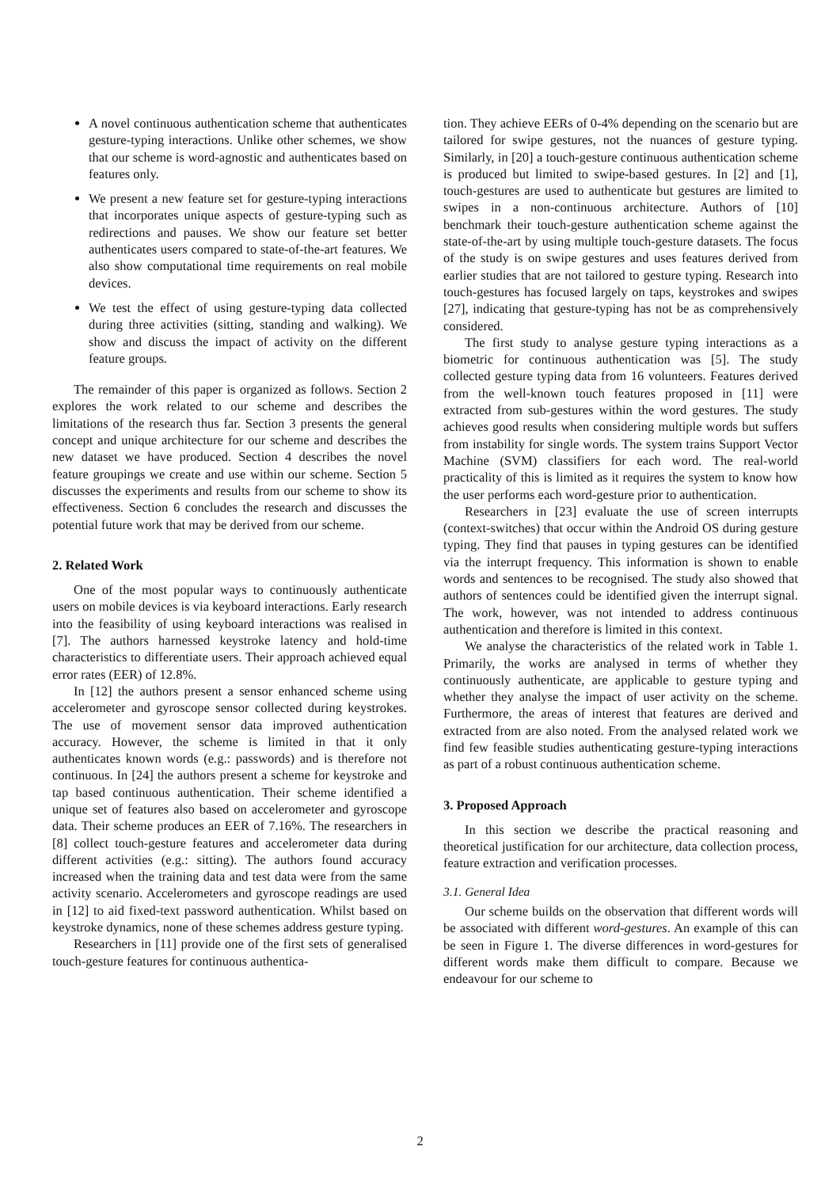A novel continuous authentication scheme that authenticates gesture-typing interactions. Unlike other schemes, we show that our scheme is word-agnostic and authenticates based on features only.
We present a new feature set for gesture-typing interactions that incorporates unique aspects of gesture-typing such as redirections and pauses. We show our feature set better authenticates users compared to state-of-the-art features. We also show computational time requirements on real mobile devices.
We test the effect of using gesture-typing data collected during three activities (sitting, standing and walking). We show and discuss the impact of activity on the different feature groups.
The remainder of this paper is organized as follows. Section 2 explores the work related to our scheme and describes the limitations of the research thus far. Section 3 presents the general concept and unique architecture for our scheme and describes the new dataset we have produced. Section 4 describes the novel feature groupings we create and use within our scheme. Section 5 discusses the experiments and results from our scheme to show its effectiveness. Section 6 concludes the research and discusses the potential future work that may be derived from our scheme.
2. Related Work
One of the most popular ways to continuously authenticate users on mobile devices is via keyboard interactions. Early research into the feasibility of using keyboard interactions was realised in [7]. The authors harnessed keystroke latency and hold-time characteristics to differentiate users. Their approach achieved equal error rates (EER) of 12.8%.
In [12] the authors present a sensor enhanced scheme using accelerometer and gyroscope sensor collected during keystrokes. The use of movement sensor data improved authentication accuracy. However, the scheme is limited in that it only authenticates known words (e.g.: passwords) and is therefore not continuous. In [24] the authors present a scheme for keystroke and tap based continuous authentication. Their scheme identified a unique set of features also based on accelerometer and gyroscope data. Their scheme produces an EER of 7.16%. The researchers in [8] collect touch-gesture features and accelerometer data during different activities (e.g.: sitting). The authors found accuracy increased when the training data and test data were from the same activity scenario. Accelerometers and gyroscope readings are used in [12] to aid fixed-text password authentication. Whilst based on keystroke dynamics, none of these schemes address gesture typing.
Researchers in [11] provide one of the first sets of generalised touch-gesture features for continuous authentica-
tion. They achieve EERs of 0-4% depending on the scenario but are tailored for swipe gestures, not the nuances of gesture typing. Similarly, in [20] a touch-gesture continuous authentication scheme is produced but limited to swipe-based gestures. In [2] and [1], touch-gestures are used to authenticate but gestures are limited to swipes in a non-continuous architecture. Authors of [10] benchmark their touch-gesture authentication scheme against the state-of-the-art by using multiple touch-gesture datasets. The focus of the study is on swipe gestures and uses features derived from earlier studies that are not tailored to gesture typing. Research into touch-gestures has focused largely on taps, keystrokes and swipes [27], indicating that gesture-typing has not be as comprehensively considered.
The first study to analyse gesture typing interactions as a biometric for continuous authentication was [5]. The study collected gesture typing data from 16 volunteers. Features derived from the well-known touch features proposed in [11] were extracted from sub-gestures within the word gestures. The study achieves good results when considering multiple words but suffers from instability for single words. The system trains Support Vector Machine (SVM) classifiers for each word. The real-world practicality of this is limited as it requires the system to know how the user performs each word-gesture prior to authentication.
Researchers in [23] evaluate the use of screen interrupts (context-switches) that occur within the Android OS during gesture typing. They find that pauses in typing gestures can be identified via the interrupt frequency. This information is shown to enable words and sentences to be recognised. The study also showed that authors of sentences could be identified given the interrupt signal. The work, however, was not intended to address continuous authentication and therefore is limited in this context.
We analyse the characteristics of the related work in Table 1. Primarily, the works are analysed in terms of whether they continuously authenticate, are applicable to gesture typing and whether they analyse the impact of user activity on the scheme. Furthermore, the areas of interest that features are derived and extracted from are also noted. From the analysed related work we find few feasible studies authenticating gesture-typing interactions as part of a robust continuous authentication scheme.
3. Proposed Approach
In this section we describe the practical reasoning and theoretical justification for our architecture, data collection process, feature extraction and verification processes.
3.1. General Idea
Our scheme builds on the observation that different words will be associated with different word-gestures. An example of this can be seen in Figure 1. The diverse differences in word-gestures for different words make them difficult to compare. Because we endeavour for our scheme to
2